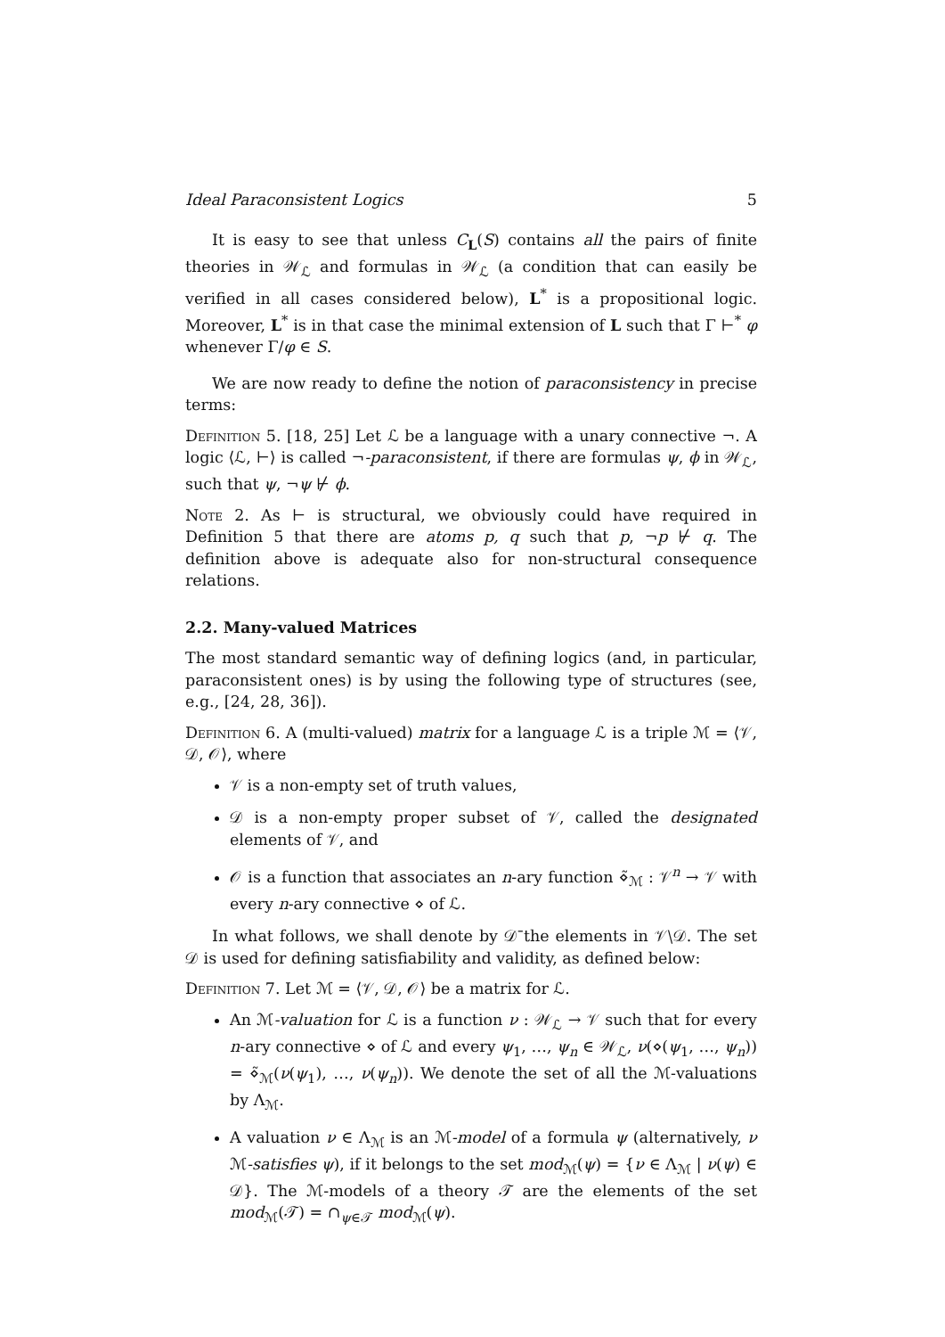Ideal Paraconsistent Logics 5
It is easy to see that unless C<sub>L</sub>(S) contains all the pairs of finite theories in 𝒲<sub>ℒ</sub> and formulas in 𝒲<sub>ℒ</sub> (a condition that can easily be verified in all cases considered below), L<sup>*</sup> is a propositional logic. Moreover, L<sup>*</sup> is in that case the minimal extension of L such that Γ ⊢<sup>*</sup> φ whenever Γ/φ ∈ S.
We are now ready to define the notion of paraconsistency in precise terms:
Definition 5. [18, 25] Let ℒ be a language with a unary connective ¬. A logic ⟨ℒ, ⊢⟩ is called ¬-paraconsistent, if there are formulas ψ, ϕ in 𝒲<sub>ℒ</sub>, such that ψ, ¬ψ ⊬ ϕ.
Note 2. As ⊢ is structural, we obviously could have required in Definition 5 that there are atoms p, q such that p, ¬p ⊬ q. The definition above is adequate also for non-structural consequence relations.
2.2. Many-valued Matrices
The most standard semantic way of defining logics (and, in particular, paraconsistent ones) is by using the following type of structures (see, e.g., [24, 28, 36]).
Definition 6. A (multi-valued) matrix for a language ℒ is a triple ℳ = ⟨𝒱, 𝒟, 𝒪⟩, where
𝒱 is a non-empty set of truth values,
𝒟 is a non-empty proper subset of 𝒱, called the designated elements of 𝒱, and
𝒪 is a function that associates an n-ary function ⋄̃<sub>ℳ</sub> : 𝒱<sup>n</sup> → 𝒱 with every n-ary connective ⋄ of ℒ.
In what follows, we shall denote by 𝒟̄ the elements in 𝒱∖𝒟. The set 𝒟 is used for defining satisfiability and validity, as defined below:
Definition 7. Let ℳ = ⟨𝒱, 𝒟, 𝒪⟩ be a matrix for ℒ.
An ℳ-valuation for ℒ is a function ν : 𝒲<sub>ℒ</sub> → 𝒱 such that for every n-ary connective ⋄ of ℒ and every ψ<sub>1</sub>, …, ψ<sub>n</sub> ∈ 𝒲<sub>ℒ</sub>, ν(⋄(ψ<sub>1</sub>, …, ψ<sub>n</sub>)) = ⋄̃<sub>ℳ</sub>(ν(ψ<sub>1</sub>), …, ν(ψ<sub>n</sub>)). We denote the set of all the ℳ-valuations by Λ<sub>ℳ</sub>.
A valuation ν ∈ Λ<sub>ℳ</sub> is an ℳ-model of a formula ψ (alternatively, ν ℳ-satisfies ψ), if it belongs to the set mod<sub>ℳ</sub>(ψ) = {ν ∈ Λ<sub>ℳ</sub> | ν(ψ) ∈ 𝒟}. The ℳ-models of a theory 𝒯 are the elements of the set mod<sub>ℳ</sub>(𝒯) = ∩<sub>ψ∈𝒯</sub> mod<sub>ℳ</sub>(ψ).